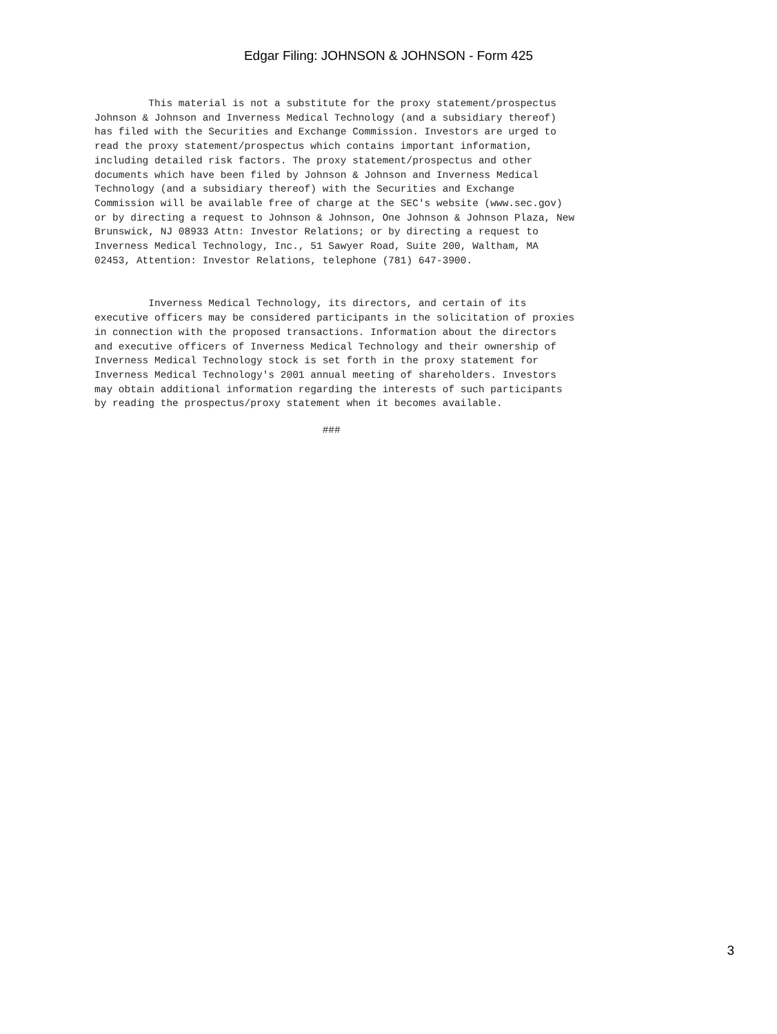Edgar Filing: JOHNSON & JOHNSON - Form 425
         This material is not a substitute for the proxy statement/prospectus
Johnson & Johnson and Inverness Medical Technology (and a subsidiary thereof)
has filed with the Securities and Exchange Commission. Investors are urged to
read the proxy statement/prospectus which contains important information,
including detailed risk factors. The proxy statement/prospectus and other
documents which have been filed by Johnson & Johnson and Inverness Medical
Technology (and a subsidiary thereof) with the Securities and Exchange
Commission will be available free of charge at the SEC's website (www.sec.gov)
or by directing a request to Johnson & Johnson, One Johnson & Johnson Plaza, New
Brunswick, NJ 08933 Attn: Investor Relations; or by directing a request to
Inverness Medical Technology, Inc., 51 Sawyer Road, Suite 200, Waltham, MA
02453, Attention: Investor Relations, telephone (781) 647-3900.
         Inverness Medical Technology, its directors, and certain of its
executive officers may be considered participants in the solicitation of proxies
in connection with the proposed transactions. Information about the directors
and executive officers of Inverness Medical Technology and their ownership of
Inverness Medical Technology stock is set forth in the proxy statement for
Inverness Medical Technology's 2001 annual meeting of shareholders. Investors
may obtain additional information regarding the interests of such participants
by reading the prospectus/proxy statement when it becomes available.
                                      ###
3